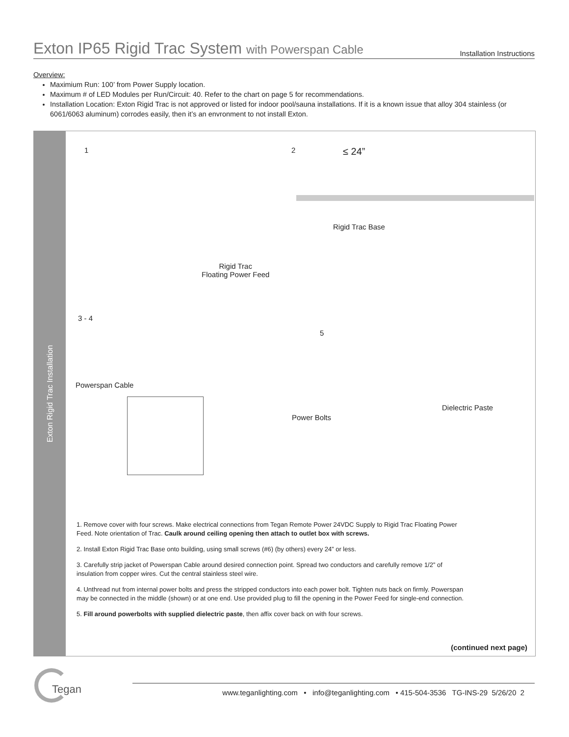Exton IP65 Rigid Trac System with Powerspan Cable
Installation Instructions
Overview:
Maximium Run: 100’ from Power Supply location.
Maximum # of LED Modules per Run/Circuit: 40. Refer to the chart on page 5 for recommendations.
Installation Location: Exton Rigid Trac is not approved or listed for indoor pool/sauna installations. If it is a known issue that alloy 304 stainless (or 6061/6063 aluminum) corrodes easily, then it’s an envronment to not install Exton.
Exton Rigid Trac Installation
1 2 ≤ 24”
Rigid Trac Base
Rigid Trac
Floating Power Feed
3 - 4
5
Powerspan Cable
Dielectric Paste
Power Bolts
1. Remove cover with four screws. Make electrical connections from Tegan Remote Power 24VDC Supply to Rigid Trac Floating Power Feed. Note orientation of Trac. Caulk around ceiling opening then attach to outlet box with screws.
2. Install Exton Rigid Trac Base onto building, using small screws (#6) (by others) every 24” or less.
3. Carefully strip jacket of Powerspan Cable around desired connection point. Spread two conductors and carefully remove 1/2” of insulation from copper wires. Cut the central stainless steel wire.
4. Unthread nut from internal power bolts and press the stripped conductors into each power bolt. Tighten nuts back on firmly. Powerspan may be connected in the middle (shown) or at one end. Use provided plug to fill the opening in the Power Feed for single-end connection.
5. Fill around powerbolts with supplied dielectric paste, then affix cover back on with four screws.
(continued next page)
Tegan
www.teganlighting.com • info@teganlighting.com • 415-504-3536 TG-INS-29 5/26/20 2